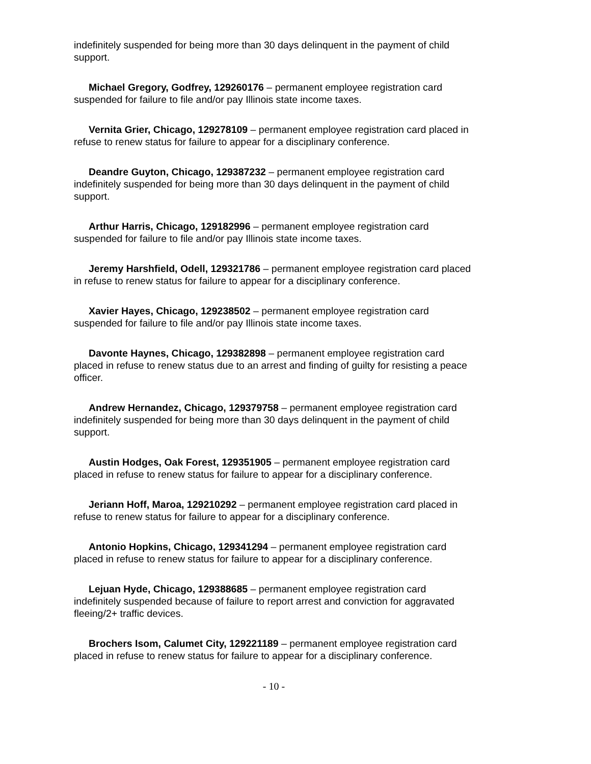indefinitely suspended for being more than 30 days delinquent in the payment of child support.
Michael Gregory, Godfrey, 129260176 – permanent employee registration card suspended for failure to file and/or pay Illinois state income taxes.
Vernita Grier, Chicago, 129278109 – permanent employee registration card placed in refuse to renew status for failure to appear for a disciplinary conference.
Deandre Guyton, Chicago, 129387232 – permanent employee registration card indefinitely suspended for being more than 30 days delinquent in the payment of child support.
Arthur Harris, Chicago, 129182996 – permanent employee registration card suspended for failure to file and/or pay Illinois state income taxes.
Jeremy Harshfield, Odell, 129321786 – permanent employee registration card placed in refuse to renew status for failure to appear for a disciplinary conference.
Xavier Hayes, Chicago, 129238502 – permanent employee registration card suspended for failure to file and/or pay Illinois state income taxes.
Davonte Haynes, Chicago, 129382898 – permanent employee registration card placed in refuse to renew status due to an arrest and finding of guilty for resisting a peace officer.
Andrew Hernandez, Chicago, 129379758 – permanent employee registration card indefinitely suspended for being more than 30 days delinquent in the payment of child support.
Austin Hodges, Oak Forest, 129351905 – permanent employee registration card placed in refuse to renew status for failure to appear for a disciplinary conference.
Jeriann Hoff, Maroa, 129210292 – permanent employee registration card placed in refuse to renew status for failure to appear for a disciplinary conference.
Antonio Hopkins, Chicago, 129341294 – permanent employee registration card placed in refuse to renew status for failure to appear for a disciplinary conference.
Lejuan Hyde, Chicago, 129388685 – permanent employee registration card indefinitely suspended because of failure to report arrest and conviction for aggravated fleeing/2+ traffic devices.
Brochers Isom, Calumet City, 129221189 – permanent employee registration card placed in refuse to renew status for failure to appear for a disciplinary conference.
- 10 -